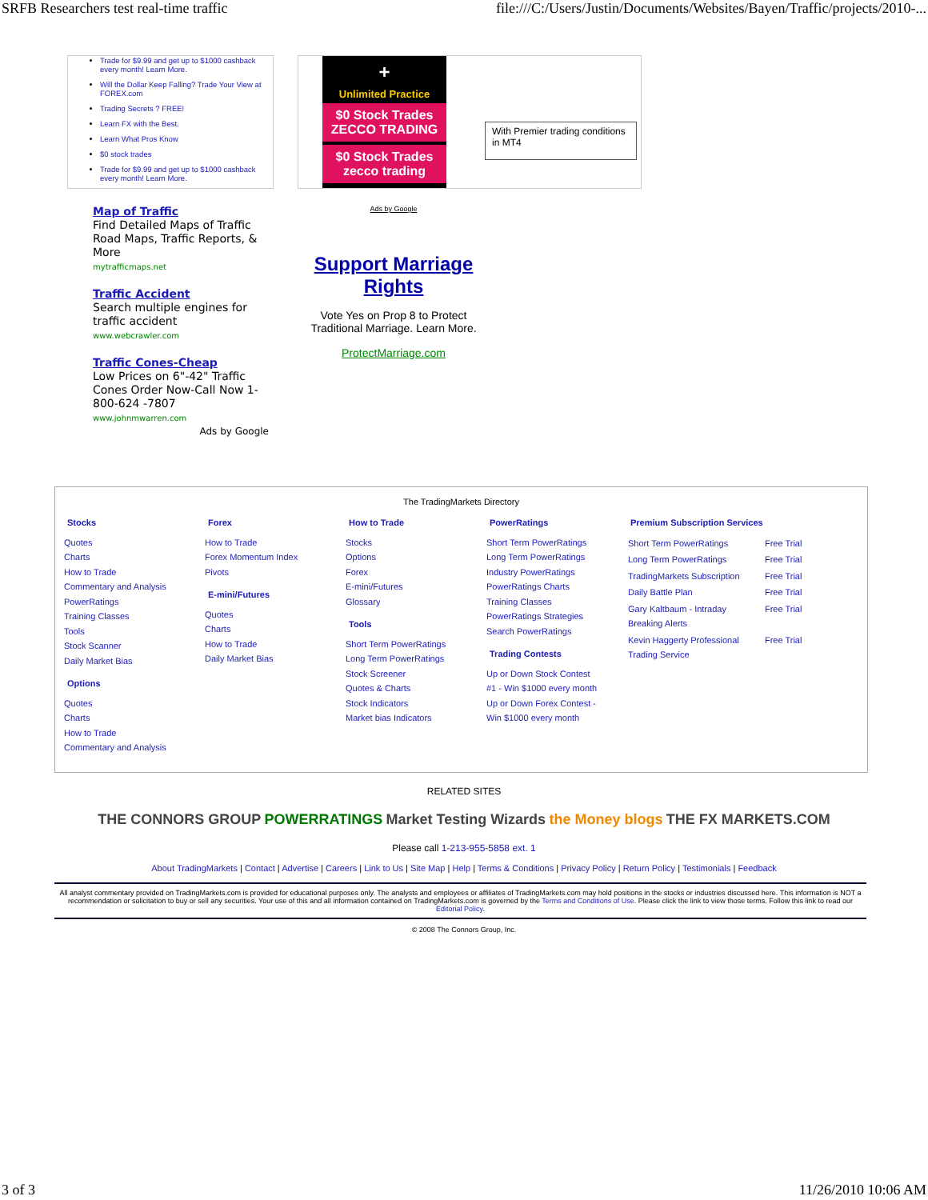SRFB Researchers test real-time traffic file:///C:/Users/Justin/Documents/Websites/Bayen/Traffic/projects/2010-...
Trade for $9.99 and get up to $1000 cashback every month! Learn More.
Will the Dollar Keep Falling? Trade Your View at FOREX.com
Trading Secrets ? FREE!
Learn FX with the Best.
Learn What Pros Know
$0 stock trades
Trade for $9.99 and get up to $1000 cashback every month! Learn More.
+
Unlimited Practice
$0 Stock Trades ZECCO TRADING
$0 Stock Trades zecco trading
With Premier trading conditions in MT4
Map of Traffic
Find Detailed Maps of Traffic Road Maps, Traffic Reports, & More
mytrafficmaps.net
Traffic Accident
Search multiple engines for traffic accident
www.webcrawler.com
Traffic Cones-Cheap
Low Prices on 6"-42" Traffic Cones Order Now-Call Now 1-800-624 -7807
www.johnmwarren.com
Ads by Google
Ads by Google
Support Marriage Rights
Vote Yes on Prop 8 to Protect Traditional Marriage. Learn More.
ProtectMarriage.com
The TradingMarkets Directory
| Stocks Quotes Charts How to Trade Commentary and Analysis PowerRatings Training Classes Tools Stock Scanner Daily Market Bias Options Quotes Charts How to Trade Commentary and Analysis | Forex How to Trade Forex Momentum Index Pivots E-mini/Futures Quotes Charts How to Trade Daily Market Bias | How to Trade Stocks Options Forex E-mini/Futures Glossary Tools Short Term PowerRatings Long Term PowerRatings Stock Screener Quotes & Charts Stock Indicators Market bias Indicators | PowerRatings Short Term PowerRatings Long Term PowerRatings Industry PowerRatings PowerRatings Charts Training Classes PowerRatings Strategies Search PowerRatings Trading Contests Up or Down Stock Contest #1 - Win $1000 every month Up or Down Forex Contest - Win $1000 every month | Premium Subscription Services / Short Term PowerRatings / Free Trial / / Long Term PowerRatings / Free Trial / / TradingMarkets Subscription / Free Trial / / Daily Battle Plan / Free Trial / / Gary Kaltbaum - Intraday Breaking Alerts / Free Trial / / Kevin Haggerty Professional Trading Service / Free Trial / |
RELATED SITES
THE CONNORS GROUP POWERRATINGS Market Testing Wizards the Money blogs THE FX MARKETS.COM
Please call 1-213-955-5858 ext. 1
About TradingMarkets | Contact | Advertise | Careers | Link to Us | Site Map | Help | Terms & Conditions | Privacy Policy | Return Policy | Testimonials | Feedback
All analyst commentary provided on TradingMarkets.com is provided for educational purposes only. The analysts and employees or affiliates of TradingMarkets.com may hold positions in the stocks or industries discussed here. This information is NOT a recommendation or solicitation to buy or sell any securities. Your use of this and all information contained on TradingMarkets.com is governed by the Terms and Conditions of Use. Please click the link to view those terms. Follow this link to read our Editorial Policy.
© 2008 The Connors Group, Inc.
3 of 3 11/26/2010 10:06 AM